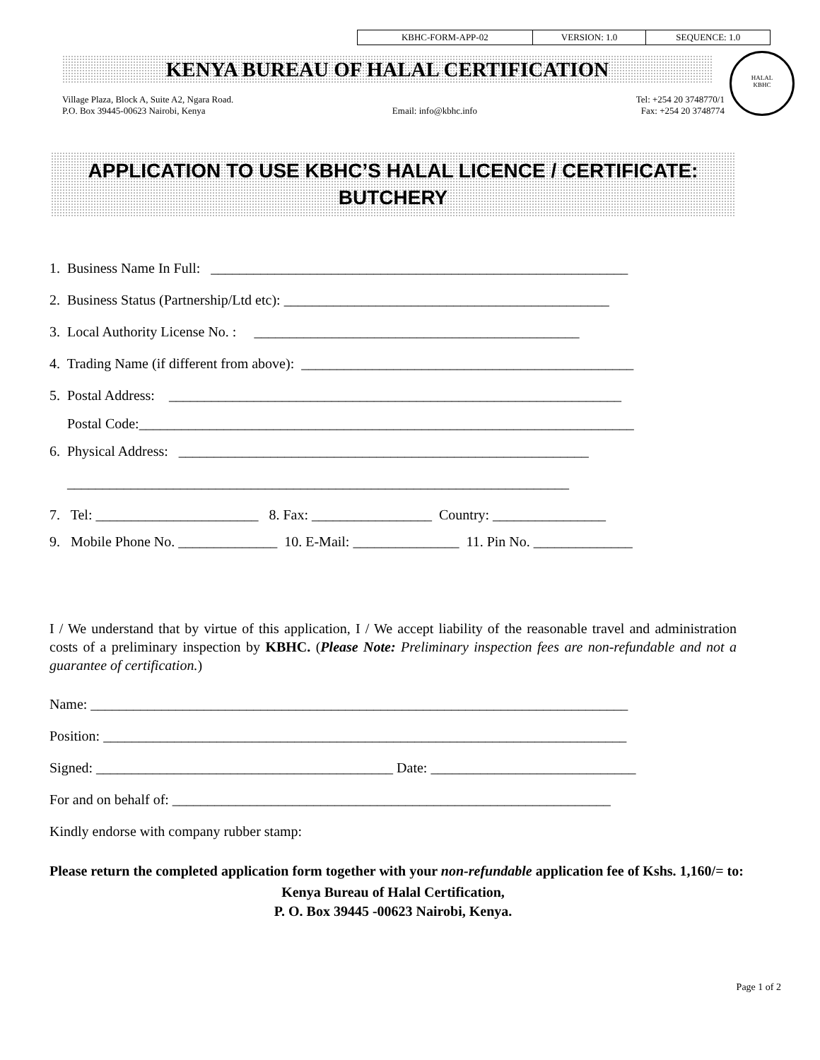| KBHC-FORM-APP-02 | VERSION: 1.0 | SEQUENCE: 1.0 |
HALAL
KBHC
KENYA BUREAU OF HALAL CERTIFICATION
Village Plaza, Block A, Suite A2, Ngara Road.
P.O. Box 39445-00623 Nairobi, Kenya
Email: info@kbhc.info Tel: +254 20 3748770/1
Fax: +254 20 3748774
APPLICATION TO USE KBHC’S HALAL LICENCE / CERTIFICATE:
BUTCHERY
1. Business Name In Full: ___________________________________________________________
2. Business Status (Partnership/Ltd etc): ______________________________________________
3. Local Authority License No. : ______________________________________________
4. Trading Name (if different from above): _______________________________________________
5. Postal Address: ________________________________________________________________
Postal Code:______________________________________________________________________
6. Physical Address: __________________________________________________________
_______________________________________________________________________
7. Tel: _______________________ 8. Fax: _________________ Country: ________________
9. Mobile Phone No. ______________ 10. E-Mail: _______________ 11. Pin No. ______________
I / We understand that by virtue of this application, I / We accept liability of the reasonable travel and administration costs of a preliminary inspection by KBHC. (Please Note: Preliminary inspection fees are non-refundable and not a guarantee of certification.)
Name: ____________________________________________________________________________
Position: __________________________________________________________________________
Signed: __________________________________________ Date: _____________________________
For and on behalf of: ______________________________________________________________
Kindly endorse with company rubber stamp:
Please return the completed application form together with your non-refundable application fee of Kshs. 1,160/= to:
Kenya Bureau of Halal Certification,
P. O. Box 39445 -00623 Nairobi, Kenya.
Page 1 of 2